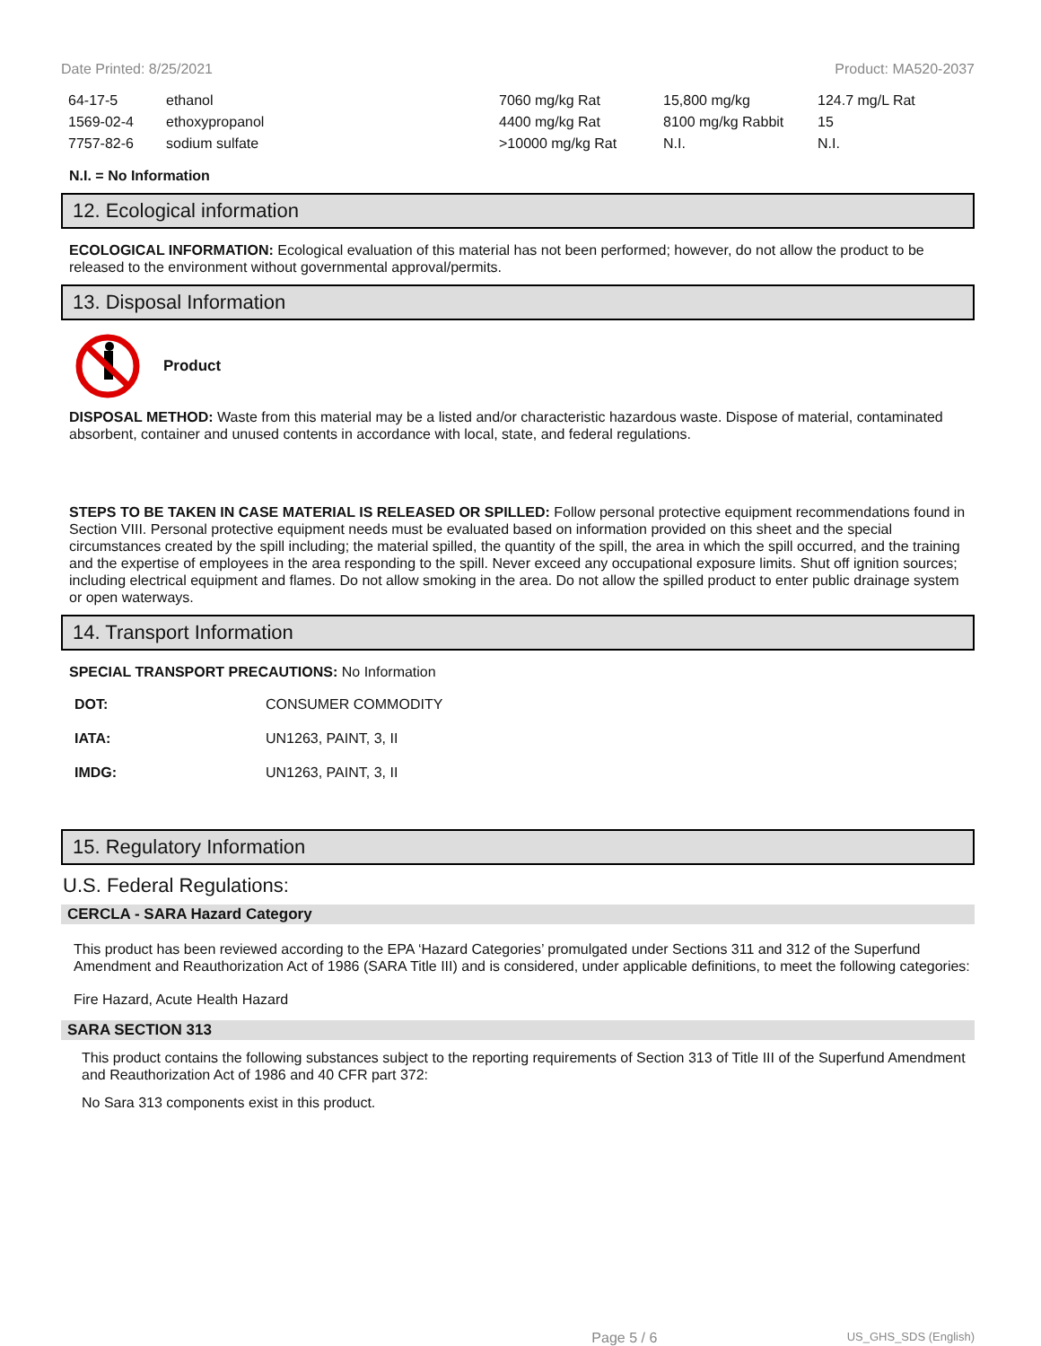Date Printed: 8/25/2021 Product: MA520-2037
| 64-17-5 | ethanol | 7060 mg/kg Rat | 15,800 mg/kg | 124.7 mg/L Rat |
| 1569-02-4 | ethoxypropanol | 4400 mg/kg Rat | 8100 mg/kg Rabbit | 15 |
| 7757-82-6 | sodium sulfate | >10000 mg/kg Rat | N.I. | N.I. |
N.I. = No Information
12. Ecological information
ECOLOGICAL INFORMATION: Ecological evaluation of this material has not been performed; however, do not allow the product to be released to the environment without governmental approval/permits.
13. Disposal Information
Product
DISPOSAL METHOD: Waste from this material may be a listed and/or characteristic hazardous waste. Dispose of material, contaminated absorbent, container and unused contents in accordance with local, state, and federal regulations.
STEPS TO BE TAKEN IN CASE MATERIAL IS RELEASED OR SPILLED: Follow personal protective equipment recommendations found in Section VIII. Personal protective equipment needs must be evaluated based on information provided on this sheet and the special circumstances created by the spill including; the material spilled, the quantity of the spill, the area in which the spill occurred, and the training and the expertise of employees in the area responding to the spill. Never exceed any occupational exposure limits. Shut off ignition sources; including electrical equipment and flames. Do not allow smoking in the area. Do not allow the spilled product to enter public drainage system or open waterways.
14. Transport Information
SPECIAL TRANSPORT PRECAUTIONS: No Information
| DOT: | CONSUMER COMMODITY |
| IATA: | UN1263, PAINT, 3, II |
| IMDG: | UN1263, PAINT, 3, II |
15. Regulatory Information
U.S. Federal Regulations:
CERCLA - SARA Hazard Category
This product has been reviewed according to the EPA ‘Hazard Categories’ promulgated under Sections 311 and 312 of the Superfund Amendment and Reauthorization Act of 1986 (SARA Title III) and is considered, under applicable definitions, to meet the following categories:
Fire Hazard, Acute Health Hazard
SARA SECTION 313
This product contains the following substances subject to the reporting requirements of Section 313 of Title III of the Superfund Amendment and Reauthorization Act of 1986 and 40 CFR part 372:
No Sara 313 components exist in this product.
Page 5 / 6 US_GHS_SDS (English)